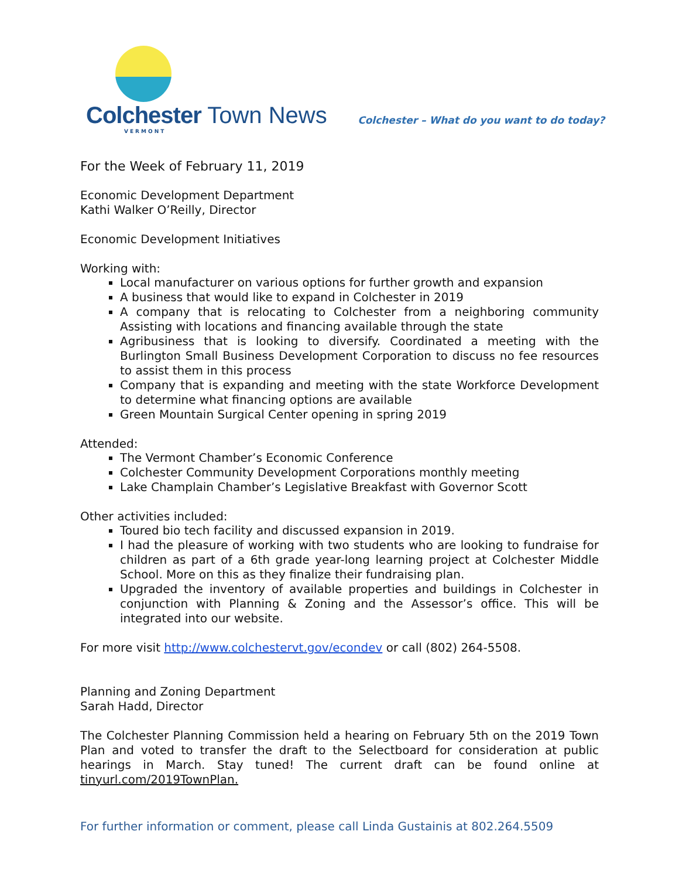Colchester Town News
VERMONT
Colchester – What do you want to do today?
For the Week of February 11, 2019
Economic Development Department
Kathi Walker O’Reilly, Director
Economic Development Initiatives
Working with:
Local manufacturer on various options for further growth and expansion
A business that would like to expand in Colchester in 2019
A company that is relocating to Colchester from a neighboring community Assisting with locations and financing available through the state
Agribusiness that is looking to diversify. Coordinated a meeting with the Burlington Small Business Development Corporation to discuss no fee resources to assist them in this process
Company that is expanding and meeting with the state Workforce Development to determine what financing options are available
Green Mountain Surgical Center opening in spring 2019
Attended:
The Vermont Chamber’s Economic Conference
Colchester Community Development Corporations monthly meeting
Lake Champlain Chamber’s Legislative Breakfast with Governor Scott
Other activities included:
Toured bio tech facility and discussed expansion in 2019.
I had the pleasure of working with two students who are looking to fundraise for children as part of a 6th grade year-long learning project at Colchester Middle School. More on this as they finalize their fundraising plan.
Upgraded the inventory of available properties and buildings in Colchester in conjunction with Planning & Zoning and the Assessor’s office. This will be integrated into our website.
For more visit http://www.colchestervt.gov/econdev or call (802) 264-5508.
Planning and Zoning Department
Sarah Hadd, Director
The Colchester Planning Commission held a hearing on February 5th on the 2019 Town Plan and voted to transfer the draft to the Selectboard for consideration at public hearings in March. Stay tuned! The current draft can be found online at tinyurl.com/2019TownPlan.
For further information or comment, please call Linda Gustainis at 802.264.5509